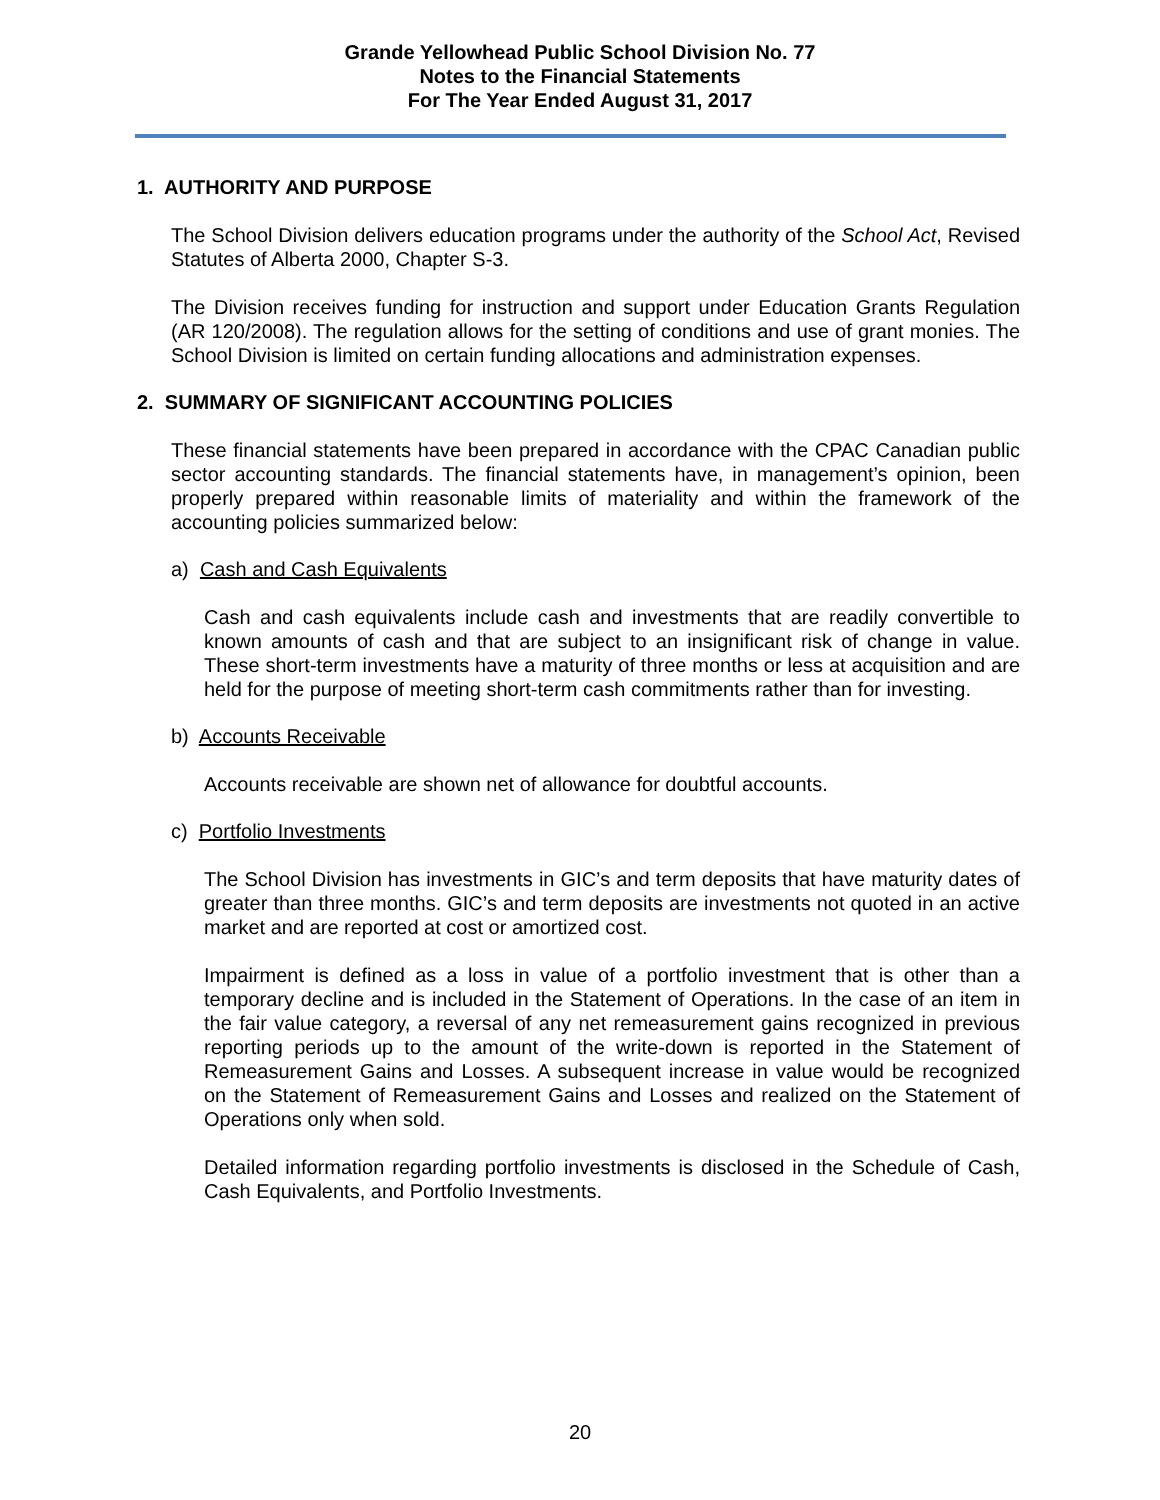Grande Yellowhead Public School Division No. 77
Notes to the Financial Statements
For The Year Ended August 31, 2017
1. AUTHORITY AND PURPOSE
The School Division delivers education programs under the authority of the School Act, Revised Statutes of Alberta 2000, Chapter S-3.
The Division receives funding for instruction and support under Education Grants Regulation (AR 120/2008). The regulation allows for the setting of conditions and use of grant monies. The School Division is limited on certain funding allocations and administration expenses.
2. SUMMARY OF SIGNIFICANT ACCOUNTING POLICIES
These financial statements have been prepared in accordance with the CPAC Canadian public sector accounting standards. The financial statements have, in management’s opinion, been properly prepared within reasonable limits of materiality and within the framework of the accounting policies summarized below:
a) Cash and Cash Equivalents
Cash and cash equivalents include cash and investments that are readily convertible to known amounts of cash and that are subject to an insignificant risk of change in value. These short-term investments have a maturity of three months or less at acquisition and are held for the purpose of meeting short-term cash commitments rather than for investing.
b) Accounts Receivable
Accounts receivable are shown net of allowance for doubtful accounts.
c) Portfolio Investments
The School Division has investments in GIC’s and term deposits that have maturity dates of greater than three months. GIC’s and term deposits are investments not quoted in an active market and are reported at cost or amortized cost.
Impairment is defined as a loss in value of a portfolio investment that is other than a temporary decline and is included in the Statement of Operations. In the case of an item in the fair value category, a reversal of any net remeasurement gains recognized in previous reporting periods up to the amount of the write-down is reported in the Statement of Remeasurement Gains and Losses. A subsequent increase in value would be recognized on the Statement of Remeasurement Gains and Losses and realized on the Statement of Operations only when sold.
Detailed information regarding portfolio investments is disclosed in the Schedule of Cash, Cash Equivalents, and Portfolio Investments.
20